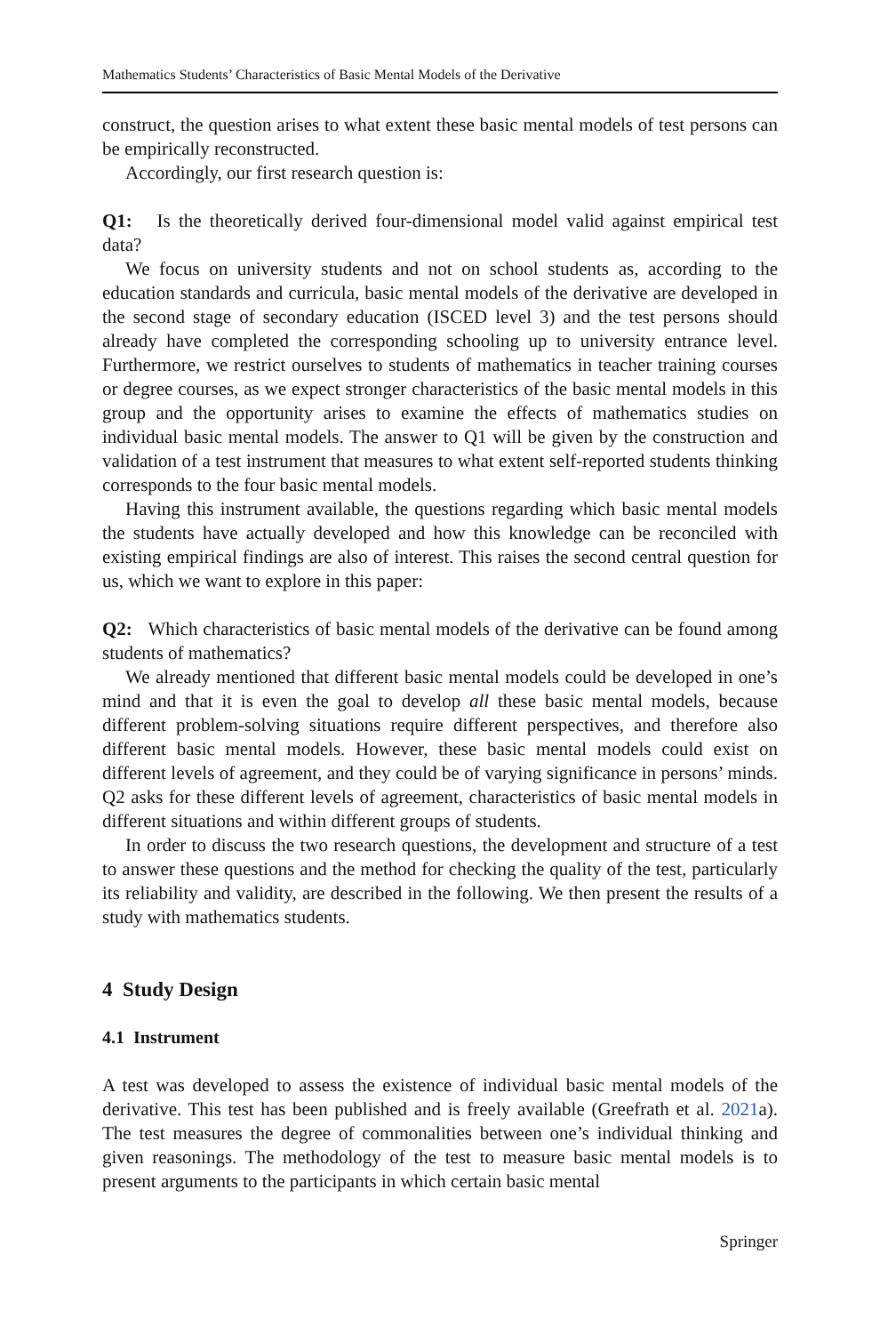Mathematics Students’ Characteristics of Basic Mental Models of the Derivative
construct, the question arises to what extent these basic mental models of test persons can be empirically reconstructed.
Accordingly, our first research question is:
Q1: Is the theoretically derived four-dimensional model valid against empirical test data?
We focus on university students and not on school students as, according to the education standards and curricula, basic mental models of the derivative are developed in the second stage of secondary education (ISCED level 3) and the test persons should already have completed the corresponding schooling up to university entrance level. Furthermore, we restrict ourselves to students of mathematics in teacher training courses or degree courses, as we expect stronger characteristics of the basic mental models in this group and the opportunity arises to examine the effects of mathematics studies on individual basic mental models. The answer to Q1 will be given by the construction and validation of a test instrument that measures to what extent self-reported students thinking corresponds to the four basic mental models.
Having this instrument available, the questions regarding which basic mental models the students have actually developed and how this knowledge can be reconciled with existing empirical findings are also of interest. This raises the second central question for us, which we want to explore in this paper:
Q2: Which characteristics of basic mental models of the derivative can be found among students of mathematics?
We already mentioned that different basic mental models could be developed in one’s mind and that it is even the goal to develop all these basic mental models, because different problem-solving situations require different perspectives, and therefore also different basic mental models. However, these basic mental models could exist on different levels of agreement, and they could be of varying significance in persons’ minds. Q2 asks for these different levels of agreement, characteristics of basic mental models in different situations and within different groups of students.
In order to discuss the two research questions, the development and structure of a test to answer these questions and the method for checking the quality of the test, particularly its reliability and validity, are described in the following. We then present the results of a study with mathematics students.
4 Study Design
4.1 Instrument
A test was developed to assess the existence of individual basic mental models of the derivative. This test has been published and is freely available (Greefrath et al. 2021a). The test measures the degree of commonalities between one’s individual thinking and given reasonings. The methodology of the test to measure basic mental models is to present arguments to the participants in which certain basic mental
Springer